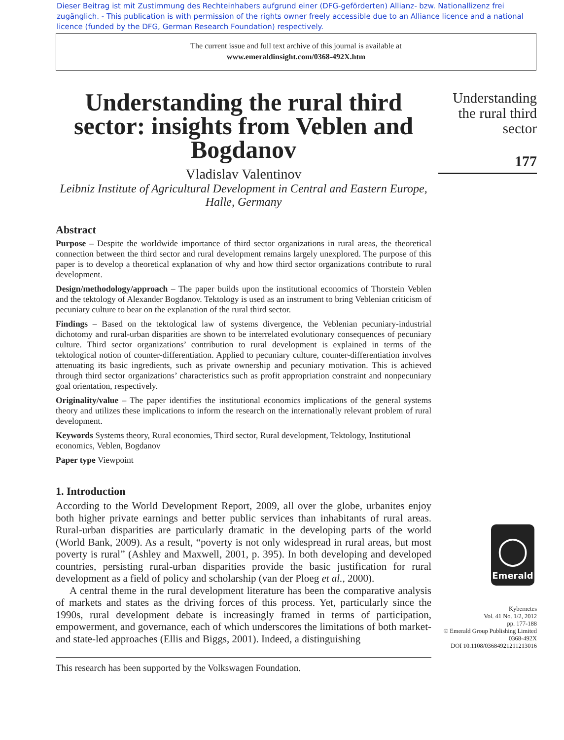Dieser Beitrag ist mit Zustimmung des Rechteinhabers aufgrund einer (DFG-geförderten) Allianz- bzw. Nationallizenz frei zugänglich. - This publication is with permission of the rights owner freely accessible due to an Alliance licence and a national licence (funded by the DFG, German Research Foundation) respectively.
The current issue and full text archive of this journal is available at
www.emeraldinsight.com/0368-492X.htm
Understanding the rural third sector: insights from Veblen and Bogdanov
Vladislav Valentinov
Leibniz Institute of Agricultural Development in Central and Eastern Europe, Halle, Germany
Abstract
Purpose – Despite the worldwide importance of third sector organizations in rural areas, the theoretical connection between the third sector and rural development remains largely unexplored. The purpose of this paper is to develop a theoretical explanation of why and how third sector organizations contribute to rural development.
Design/methodology/approach – The paper builds upon the institutional economics of Thorstein Veblen and the tektology of Alexander Bogdanov. Tektology is used as an instrument to bring Veblenian criticism of pecuniary culture to bear on the explanation of the rural third sector.
Findings – Based on the tektological law of systems divergence, the Veblenian pecuniary-industrial dichotomy and rural-urban disparities are shown to be interrelated evolutionary consequences of pecuniary culture. Third sector organizations’ contribution to rural development is explained in terms of the tektological notion of counter-differentiation. Applied to pecuniary culture, counter-differentiation involves attenuating its basic ingredients, such as private ownership and pecuniary motivation. This is achieved through third sector organizations’ characteristics such as profit appropriation constraint and nonpecuniary goal orientation, respectively.
Originality/value – The paper identifies the institutional economics implications of the general systems theory and utilizes these implications to inform the research on the internationally relevant problem of rural development.
Keywords Systems theory, Rural economies, Third sector, Rural development, Tektology, Institutional economics, Veblen, Bogdanov
Paper type Viewpoint
1. Introduction
According to the World Development Report, 2009, all over the globe, urbanites enjoy both higher private earnings and better public services than inhabitants of rural areas. Rural-urban disparities are particularly dramatic in the developing parts of the world (World Bank, 2009). As a result, “poverty is not only widespread in rural areas, but most poverty is rural” (Ashley and Maxwell, 2001, p. 395). In both developing and developed countries, persisting rural-urban disparities provide the basic justification for rural development as a field of policy and scholarship (van der Ploeg et al., 2000).
A central theme in the rural development literature has been the comparative analysis of markets and states as the driving forces of this process. Yet, particularly since the 1990s, rural development debate is increasingly framed in terms of participation, empowerment, and governance, each of which underscores the limitations of both market- and state-led approaches (Ellis and Biggs, 2001). Indeed, a distinguishing
This research has been supported by the Volkswagen Foundation.
Understanding the rural third sector
177
◯
Emerald
Kybernetes
Vol. 41 No. 1/2, 2012
pp. 177-188
© Emerald Group Publishing Limited
0368-492X
DOI 10.1108/03684921211213016